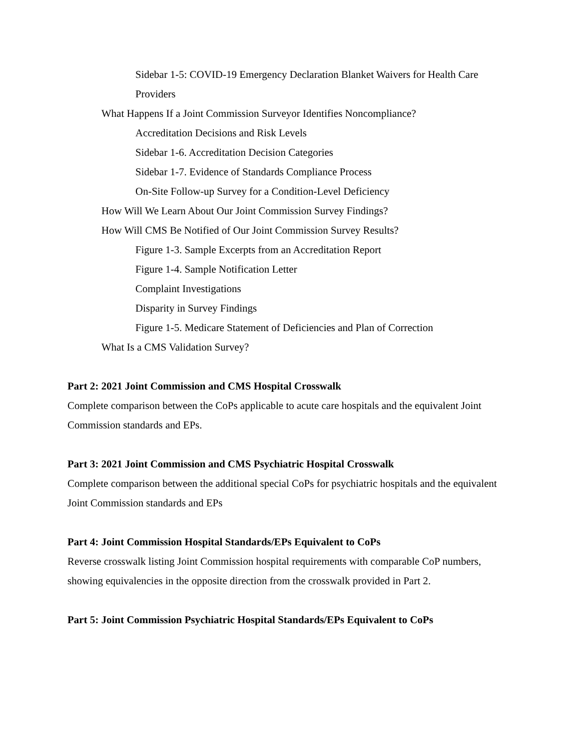Sidebar 1-5: COVID-19 Emergency Declaration Blanket Waivers for Health Care Providers
What Happens If a Joint Commission Surveyor Identifies Noncompliance?
Accreditation Decisions and Risk Levels
Sidebar 1-6. Accreditation Decision Categories
Sidebar 1-7. Evidence of Standards Compliance Process
On-Site Follow-up Survey for a Condition-Level Deficiency
How Will We Learn About Our Joint Commission Survey Findings?
How Will CMS Be Notified of Our Joint Commission Survey Results?
Figure 1-3. Sample Excerpts from an Accreditation Report
Figure 1-4. Sample Notification Letter
Complaint Investigations
Disparity in Survey Findings
Figure 1-5. Medicare Statement of Deficiencies and Plan of Correction
What Is a CMS Validation Survey?
Part 2: 2021 Joint Commission and CMS Hospital Crosswalk
Complete comparison between the CoPs applicable to acute care hospitals and the equivalent Joint Commission standards and EPs.
Part 3: 2021 Joint Commission and CMS Psychiatric Hospital Crosswalk
Complete comparison between the additional special CoPs for psychiatric hospitals and the equivalent Joint Commission standards and EPs
Part 4: Joint Commission Hospital Standards/EPs Equivalent to CoPs
Reverse crosswalk listing Joint Commission hospital requirements with comparable CoP numbers, showing equivalencies in the opposite direction from the crosswalk provided in Part 2.
Part 5: Joint Commission Psychiatric Hospital Standards/EPs Equivalent to CoPs